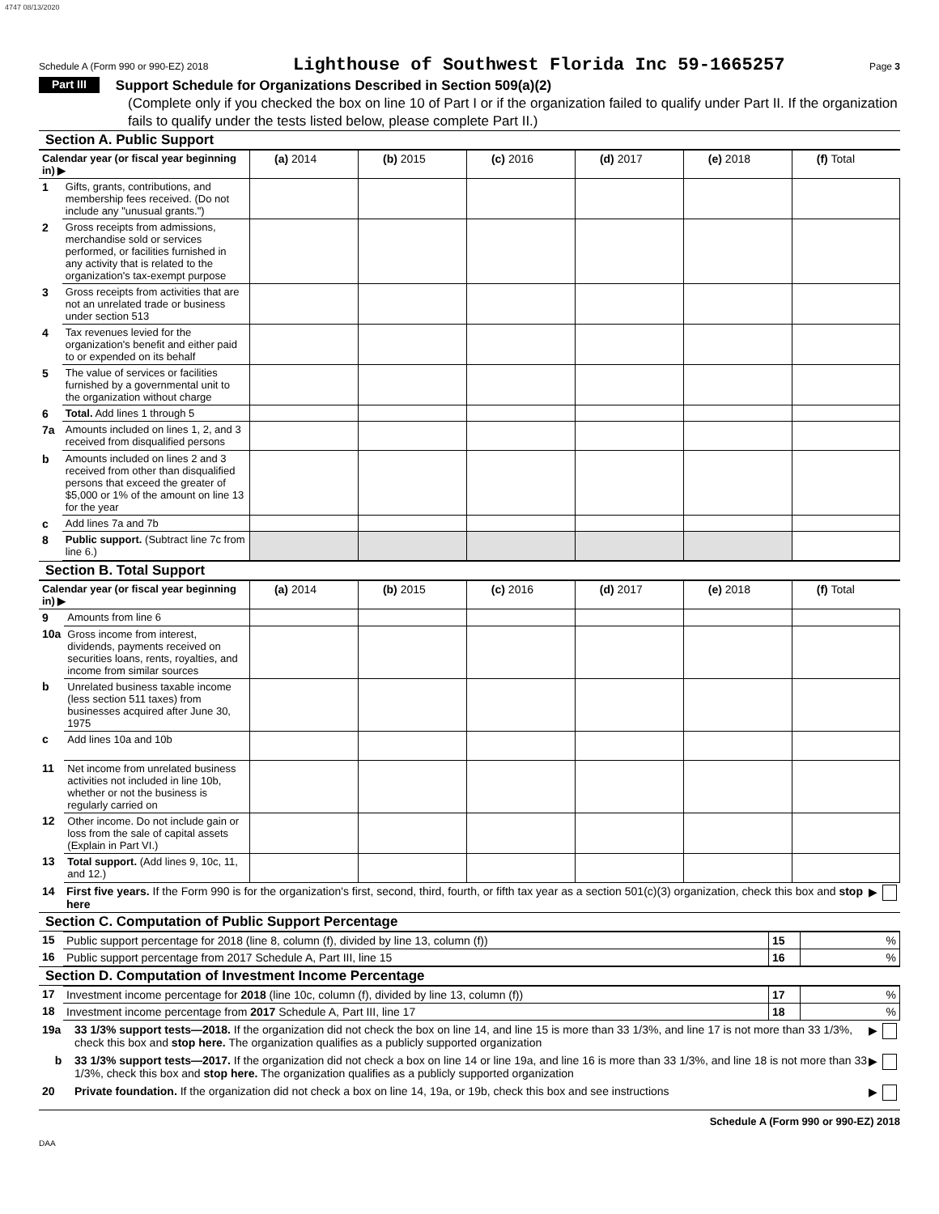4747 08/13/2020
Schedule A (Form 990 or 990-EZ) 2018 Lighthouse of Southwest Florida Inc 59-1665257 Page 3
Part III Support Schedule for Organizations Described in Section 509(a)(2)
(Complete only if you checked the box on line 10 of Part I or if the organization failed to qualify under Part II. If the organization fails to qualify under the tests listed below, please complete Part II.)
Section A. Public Support
| Calendar year (or fiscal year beginning in) ▶ | | (a) 2014 | (b) 2015 | (c) 2016 | (d) 2017 | (e) 2018 | (f) Total |
| --- | --- | --- | --- | --- | --- | --- | --- |
| 1 | Gifts, grants, contributions, and membership fees received. (Do not include any "unusual grants.") | | | | | | |
| 2 | Gross receipts from admissions, merchandise sold or services performed, or facilities furnished in any activity that is related to the organization's tax-exempt purpose | | | | | | |
| 3 | Gross receipts from activities that are not an unrelated trade or business under section 513 | | | | | | |
| 4 | Tax revenues levied for the organization's benefit and either paid to or expended on its behalf | | | | | | |
| 5 | The value of services or facilities furnished by a governmental unit to the organization without charge | | | | | | |
| 6 | Total. Add lines 1 through 5 | | | | | | |
| 7a | Amounts included on lines 1, 2, and 3 received from disqualified persons | | | | | | |
| b | Amounts included on lines 2 and 3 received from other than disqualified persons that exceed the greater of $5,000 or 1% of the amount on line 13 for the year | | | | | | |
| c | Add lines 7a and 7b | | | | | | |
| 8 | Public support. (Subtract line 7c from line 6.) | | | | | | |
Section B. Total Support
| Calendar year (or fiscal year beginning in) ▶ | | (a) 2014 | (b) 2015 | (c) 2016 | (d) 2017 | (e) 2018 | (f) Total |
| --- | --- | --- | --- | --- | --- | --- | --- |
| 9 | Amounts from line 6 | | | | | | |
| 10a | Gross income from interest, dividends, payments received on securities loans, rents, royalties, and income from similar sources | | | | | | |
| b | Unrelated business taxable income (less section 511 taxes) from businesses acquired after June 30, 1975 | | | | | | |
| c | Add lines 10a and 10b | | | | | | |
| 11 | Net income from unrelated business activities not included in line 10b, whether or not the business is regularly carried on | | | | | | |
| 12 | Other income. Do not include gain or loss from the sale of capital assets (Explain in Part VI.) | | | | | | |
| 13 | Total support. (Add lines 9, 10c, 11, and 12.) | | | | | | |
14 First five years. If the Form 990 is for the organization's first, second, third, fourth, or fifth tax year as a section 501(c)(3) organization, check this box and stop here ▶
Section C. Computation of Public Support Percentage
| 15 | Public support percentage for 2018 (line 8, column (f), divided by line 13, column (f)) | 15 | % |
| 16 | Public support percentage from 2017 Schedule A, Part III, line 15 | 16 | % |
Section D. Computation of Investment Income Percentage
| 17 | Investment income percentage for 2018 (line 10c, column (f), divided by line 13, column (f)) | 17 | % |
| 18 | Investment income percentage from 2017 Schedule A, Part III, line 17 | 18 | % |
19a 33 1/3% support tests—2018. If the organization did not check the box on line 14, and line 15 is more than 33 1/3%, and line 17 is not more than 33 1/3%, check this box and stop here. The organization qualifies as a publicly supported organization ▶
b 33 1/3% support tests—2017. If the organization did not check a box on line 14 or line 19a, and line 16 is more than 33 1/3%, and line 18 is not more than 33 1/3%, check this box and stop here. The organization qualifies as a publicly supported organization ▶
20 Private foundation. If the organization did not check a box on line 14, 19a, or 19b, check this box and see instructions ▶
Schedule A (Form 990 or 990-EZ) 2018
DAA